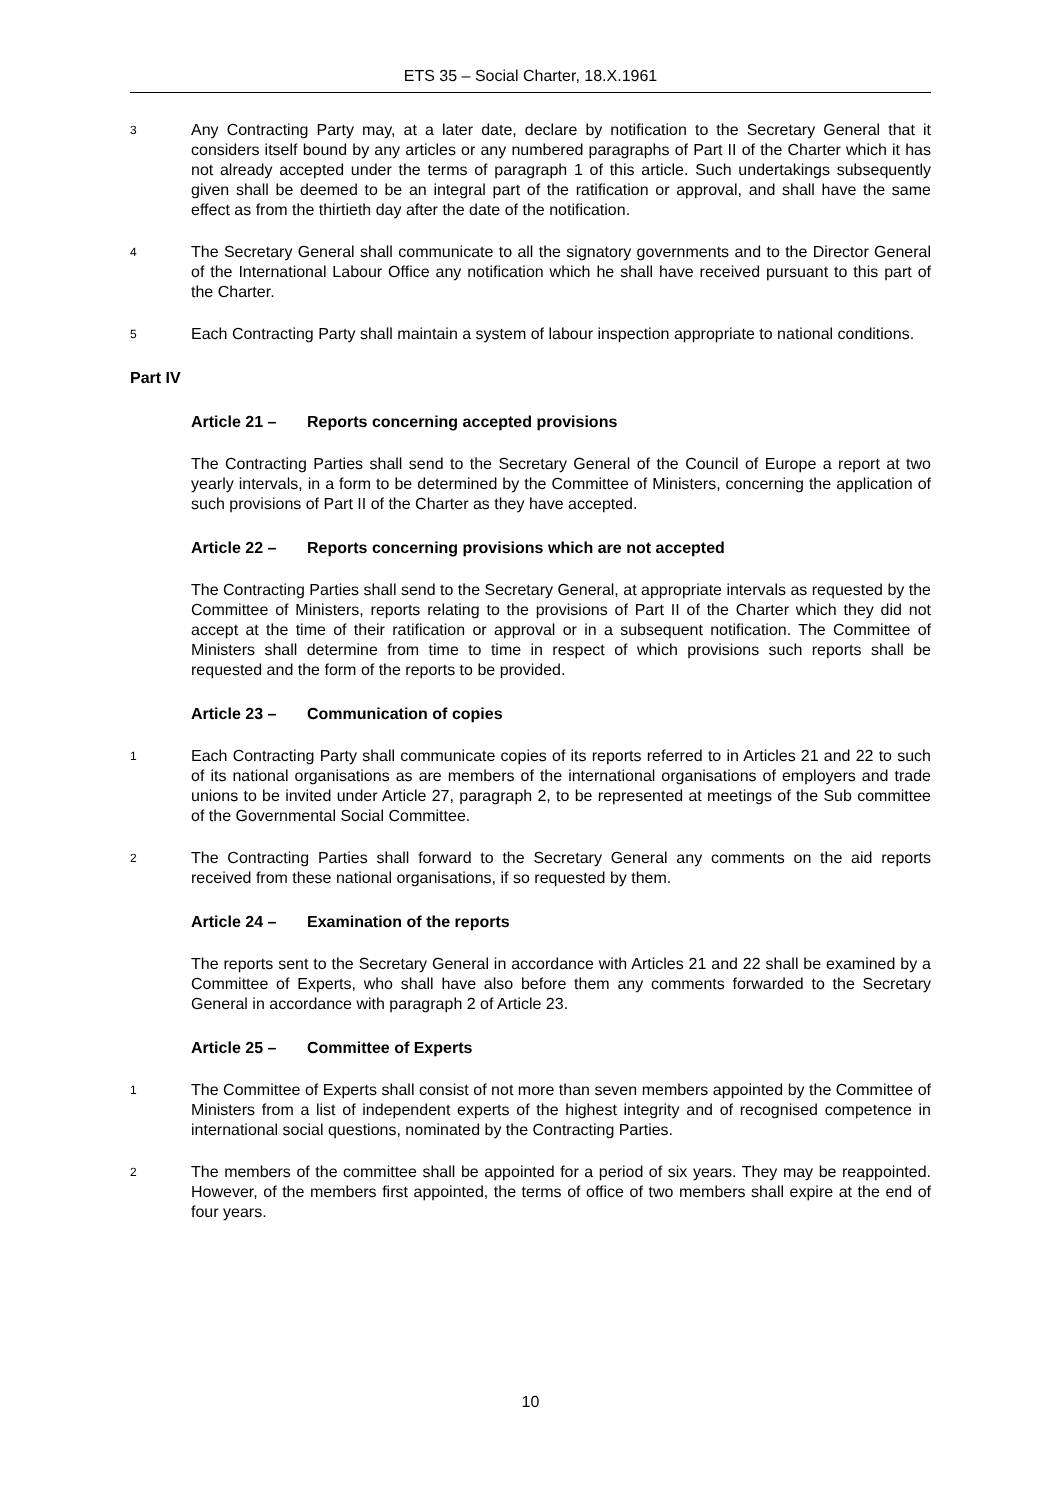ETS 35 – Social Charter, 18.X.1961
3
Any Contracting Party may, at a later date, declare by notification to the Secretary General that it considers itself bound by any articles or any numbered paragraphs of Part II of the Charter which it has not already accepted under the terms of paragraph 1 of this article. Such undertakings subsequently given shall be deemed to be an integral part of the ratification or approval, and shall have the same effect as from the thirtieth day after the date of the notification.
4
The Secretary General shall communicate to all the signatory governments and to the Director General of the International Labour Office any notification which he shall have received pursuant to this part of the Charter.
5
Each Contracting Party shall maintain a system of labour inspection appropriate to national conditions.
Part IV
Article 21 – Reports concerning accepted provisions
The Contracting Parties shall send to the Secretary General of the Council of Europe a report at two yearly intervals, in a form to be determined by the Committee of Ministers, concerning the application of such provisions of Part II of the Charter as they have accepted.
Article 22 – Reports concerning provisions which are not accepted
The Contracting Parties shall send to the Secretary General, at appropriate intervals as requested by the Committee of Ministers, reports relating to the provisions of Part II of the Charter which they did not accept at the time of their ratification or approval or in a subsequent notification. The Committee of Ministers shall determine from time to time in respect of which provisions such reports shall be requested and the form of the reports to be provided.
Article 23 – Communication of copies
1
Each Contracting Party shall communicate copies of its reports referred to in Articles 21 and 22 to such of its national organisations as are members of the international organisations of employers and trade unions to be invited under Article 27, paragraph 2, to be represented at meetings of the Sub committee of the Governmental Social Committee.
2
The Contracting Parties shall forward to the Secretary General any comments on the aid reports received from these national organisations, if so requested by them.
Article 24 – Examination of the reports
The reports sent to the Secretary General in accordance with Articles 21 and 22 shall be examined by a Committee of Experts, who shall have also before them any comments forwarded to the Secretary General in accordance with paragraph 2 of Article 23.
Article 25 – Committee of Experts
1
The Committee of Experts shall consist of not more than seven members appointed by the Committee of Ministers from a list of independent experts of the highest integrity and of recognised competence in international social questions, nominated by the Contracting Parties.
2
The members of the committee shall be appointed for a period of six years. They may be reappointed. However, of the members first appointed, the terms of office of two members shall expire at the end of four years.
10